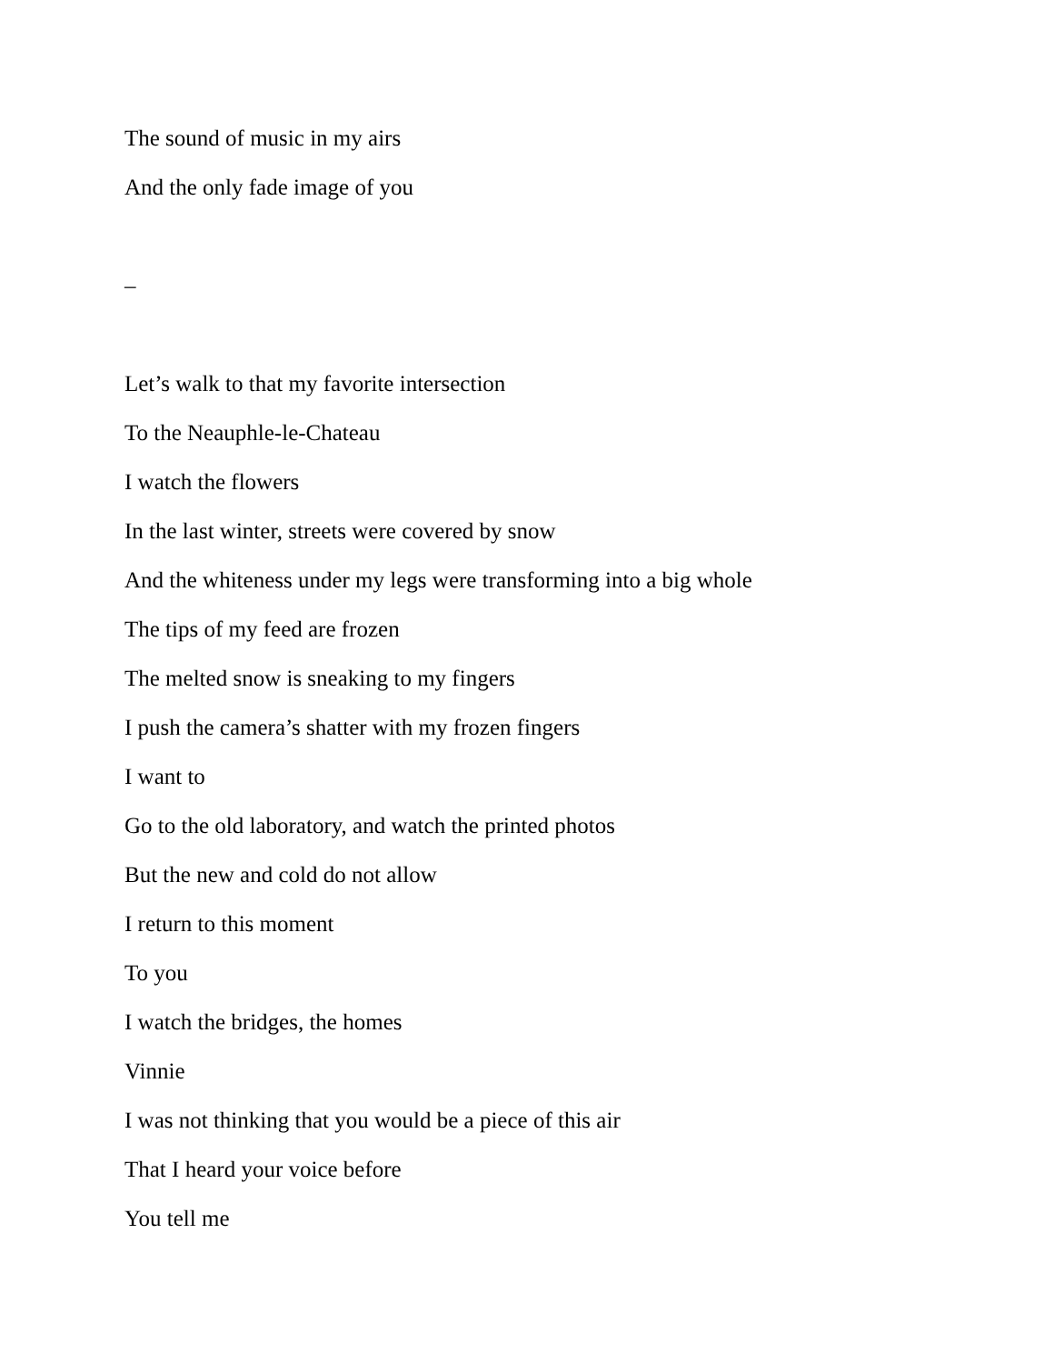The sound of music in my airs
And the only fade image of you
–
Let’s walk to that my favorite intersection
To the Neauphle-le-Chateau
I watch the flowers
In the last winter, streets were covered by snow
And the whiteness under my legs were transforming into a big whole
The tips of my feed are frozen
The melted snow is sneaking to my fingers
I push the camera’s shatter with my frozen fingers
I want to
Go to the old laboratory, and watch the printed photos
But the new and cold do not allow
I return to this moment
To you
I watch the bridges, the homes
Vinnie
I was not thinking that you would be a piece of this air
That I heard your voice before
You tell me